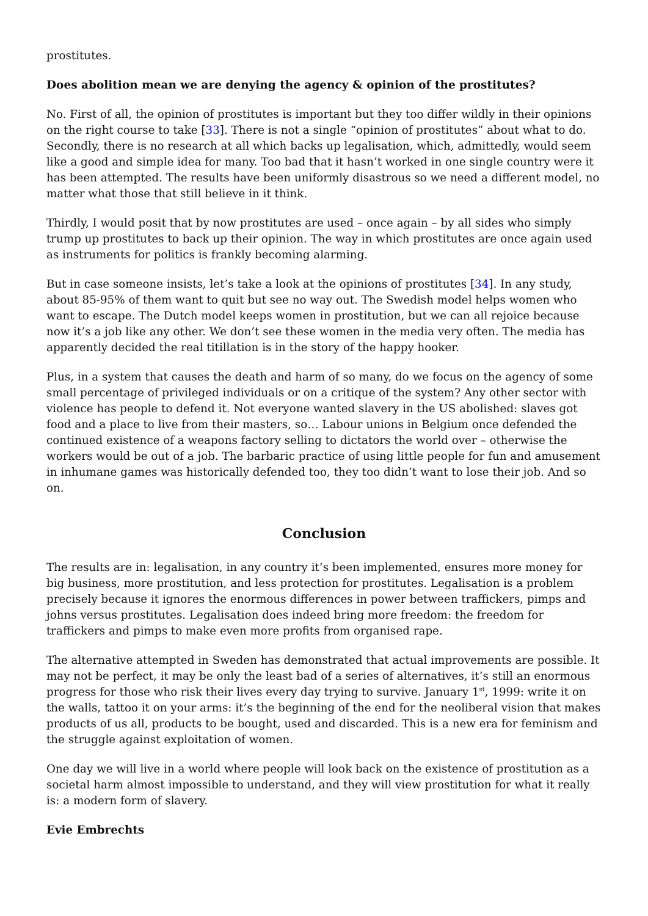prostitutes.
Does abolition mean we are denying the agency & opinion of the prostitutes?
No. First of all, the opinion of prostitutes is important but they too differ wildly in their opinions on the right course to take [33]. There is not a single “opinion of prostitutes” about what to do. Secondly, there is no research at all which backs up legalisation, which, admittedly, would seem like a good and simple idea for many. Too bad that it hasn’t worked in one single country were it has been attempted. The results have been uniformly disastrous so we need a different model, no matter what those that still believe in it think.
Thirdly, I would posit that by now prostitutes are used – once again – by all sides who simply trump up prostitutes to back up their opinion. The way in which prostitutes are once again used as instruments for politics is frankly becoming alarming.
But in case someone insists, let’s take a look at the opinions of prostitutes [34]. In any study, about 85-95% of them want to quit but see no way out. The Swedish model helps women who want to escape. The Dutch model keeps women in prostitution, but we can all rejoice because now it’s a job like any other. We don’t see these women in the media very often. The media has apparently decided the real titillation is in the story of the happy hooker.
Plus, in a system that causes the death and harm of so many, do we focus on the agency of some small percentage of privileged individuals or on a critique of the system? Any other sector with violence has people to defend it. Not everyone wanted slavery in the US abolished: slaves got food and a place to live from their masters, so… Labour unions in Belgium once defended the continued existence of a weapons factory selling to dictators the world over – otherwise the workers would be out of a job. The barbaric practice of using little people for fun and amusement in inhumane games was historically defended too, they too didn’t want to lose their job. And so on.
Conclusion
The results are in: legalisation, in any country it’s been implemented, ensures more money for big business, more prostitution, and less protection for prostitutes. Legalisation is a problem precisely because it ignores the enormous differences in power between traffickers, pimps and johns versus prostitutes. Legalisation does indeed bring more freedom: the freedom for traffickers and pimps to make even more profits from organised rape.
The alternative attempted in Sweden has demonstrated that actual improvements are possible. It may not be perfect, it may be only the least bad of a series of alternatives, it’s still an enormous progress for those who risk their lives every day trying to survive. January 1<sup>st</sup>, 1999: write it on the walls, tattoo it on your arms: it’s the beginning of the end for the neoliberal vision that makes products of us all, products to be bought, used and discarded. This is a new era for feminism and the struggle against exploitation of women.
One day we will live in a world where people will look back on the existence of prostitution as a societal harm almost impossible to understand, and they will view prostitution for what it really is: a modern form of slavery.
Evie Embrechts